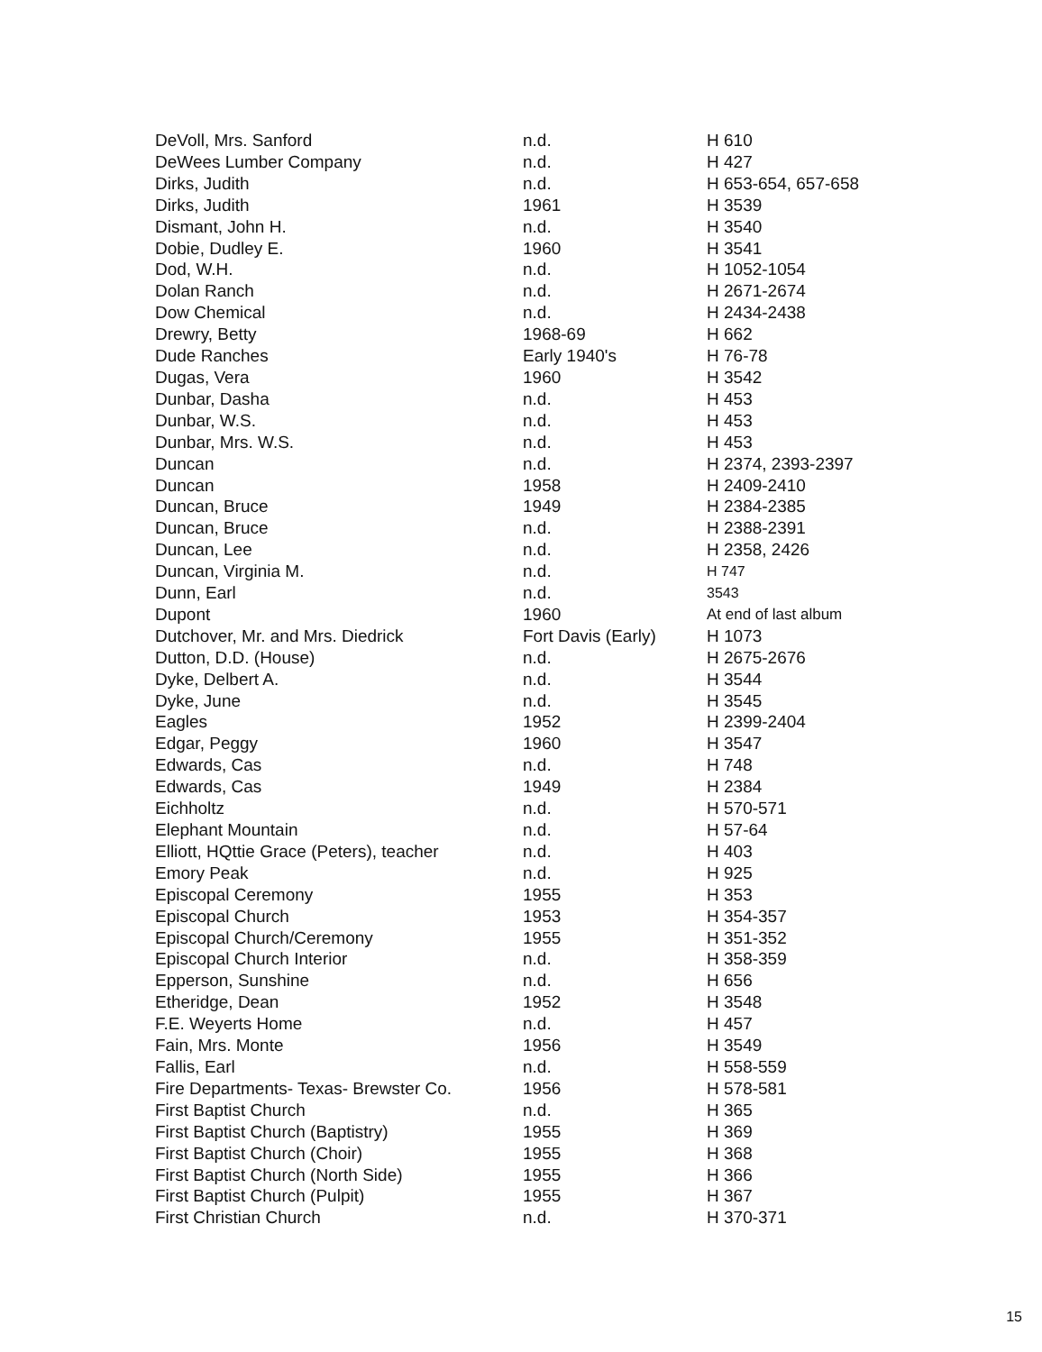| DeVoll, Mrs. Sanford | n.d. | H 610 |
| DeWees Lumber Company | n.d. | H 427 |
| Dirks, Judith | n.d. | H 653-654, 657-658 |
| Dirks, Judith | 1961 | H 3539 |
| Dismant, John H. | n.d. | H 3540 |
| Dobie, Dudley E. | 1960 | H 3541 |
| Dod, W.H. | n.d. | H 1052-1054 |
| Dolan Ranch | n.d. | H 2671-2674 |
| Dow Chemical | n.d. | H 2434-2438 |
| Drewry, Betty | 1968-69 | H 662 |
| Dude Ranches | Early 1940's | H 76-78 |
| Dugas, Vera | 1960 | H 3542 |
| Dunbar, Dasha | n.d. | H 453 |
| Dunbar, W.S. | n.d. | H 453 |
| Dunbar, Mrs. W.S. | n.d. | H 453 |
| Duncan | n.d. | H 2374, 2393-2397 |
| Duncan | 1958 | H 2409-2410 |
| Duncan, Bruce | 1949 | H 2384-2385 |
| Duncan, Bruce | n.d. | H 2388-2391 |
| Duncan, Lee | n.d. | H 2358, 2426 |
| Duncan, Virginia M. | n.d. | H 747 |
| Dunn, Earl | n.d. | 3543 |
| Dupont | 1960 | At end of last album |
| Dutchover, Mr. and Mrs. Diedrick | Fort Davis (Early) | H 1073 |
| Dutton, D.D. (House) | n.d. | H 2675-2676 |
| Dyke, Delbert A. | n.d. | H 3544 |
| Dyke, June | n.d. | H 3545 |
| Eagles | 1952 | H 2399-2404 |
| Edgar, Peggy | 1960 | H 3547 |
| Edwards, Cas | n.d. | H 748 |
| Edwards, Cas | 1949 | H 2384 |
| Eichholtz | n.d. | H 570-571 |
| Elephant Mountain | n.d. | H 57-64 |
| Elliott, HQttie Grace (Peters), teacher | n.d. | H 403 |
| Emory Peak | n.d. | H 925 |
| Episcopal Ceremony | 1955 | H 353 |
| Episcopal Church | 1953 | H 354-357 |
| Episcopal Church/Ceremony | 1955 | H 351-352 |
| Episcopal Church Interior | n.d. | H 358-359 |
| Epperson, Sunshine | n.d. | H 656 |
| Etheridge, Dean | 1952 | H 3548 |
| F.E. Weyerts Home | n.d. | H 457 |
| Fain, Mrs. Monte | 1956 | H 3549 |
| Fallis, Earl | n.d. | H 558-559 |
| Fire Departments- Texas- Brewster Co. | 1956 | H 578-581 |
| First Baptist Church | n.d. | H 365 |
| First Baptist Church (Baptistry) | 1955 | H 369 |
| First Baptist Church (Choir) | 1955 | H 368 |
| First Baptist Church (North Side) | 1955 | H 366 |
| First Baptist Church (Pulpit) | 1955 | H 367 |
| First Christian Church | n.d. | H 370-371 |
15